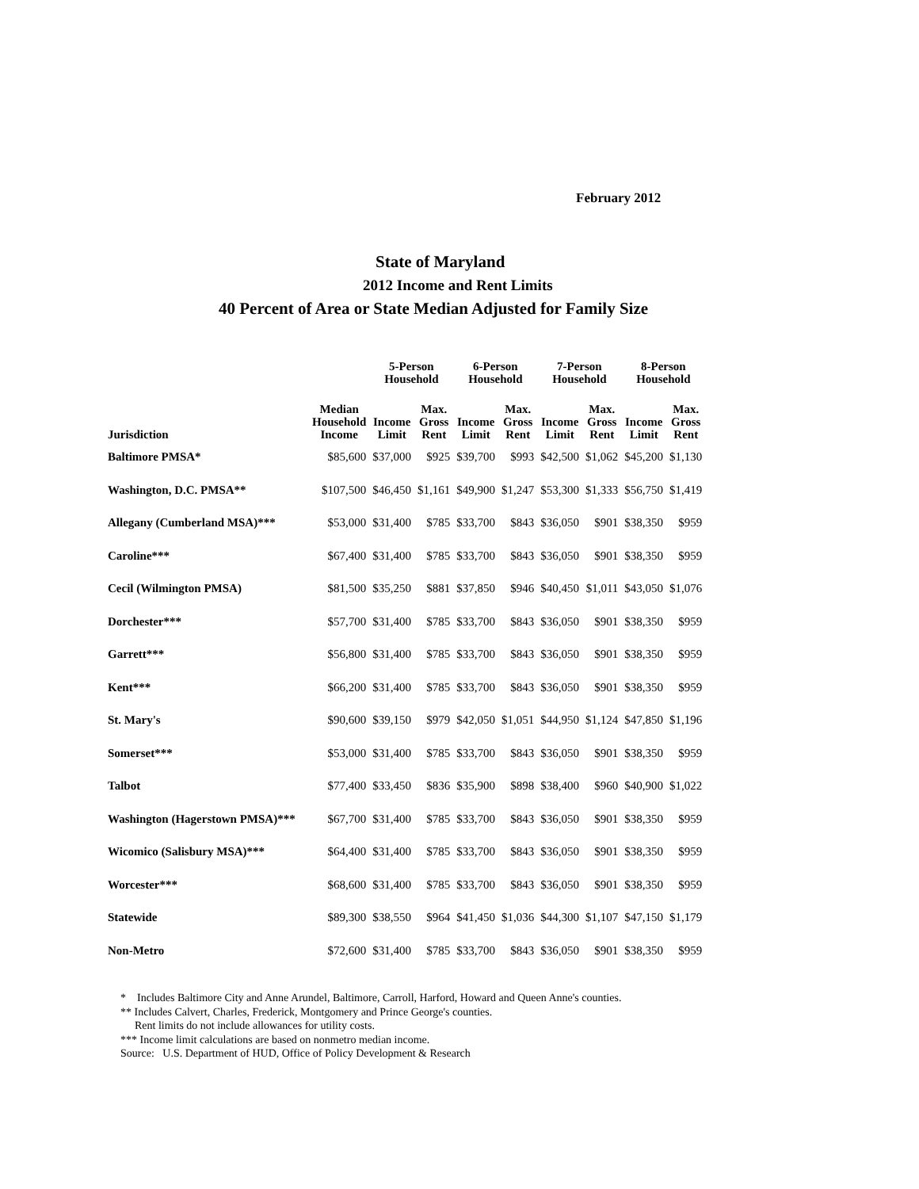February 2012
State of Maryland
2012 Income and Rent Limits
40 Percent of Area or State Median Adjusted for Family Size
| | | 5-Person Household | | 6-Person Household | | 7-Person Household | | 8-Person Household | |
| --- | --- | --- | --- | --- | --- | --- | --- | --- | --- |
| Jurisdiction | Median Household Income | Income Limit | Max. Gross Rent | Income Limit | Max. Gross Rent | Income Limit | Max. Gross Rent | Income Limit | Max. Gross Rent |
| Baltimore PMSA* | $85,600 | $37,000 | $925 | $39,700 | $993 | $42,500 | $1,062 | $45,200 | $1,130 |
| Washington, D.C. PMSA** | $107,500 | $46,450 | $1,161 | $49,900 | $1,247 | $53,300 | $1,333 | $56,750 | $1,419 |
| Allegany (Cumberland MSA)*** | $53,000 | $31,400 | $785 | $33,700 | $843 | $36,050 | $901 | $38,350 | $959 |
| Caroline*** | $67,400 | $31,400 | $785 | $33,700 | $843 | $36,050 | $901 | $38,350 | $959 |
| Cecil (Wilmington PMSA) | $81,500 | $35,250 | $881 | $37,850 | $946 | $40,450 | $1,011 | $43,050 | $1,076 |
| Dorchester*** | $57,700 | $31,400 | $785 | $33,700 | $843 | $36,050 | $901 | $38,350 | $959 |
| Garrett*** | $56,800 | $31,400 | $785 | $33,700 | $843 | $36,050 | $901 | $38,350 | $959 |
| Kent*** | $66,200 | $31,400 | $785 | $33,700 | $843 | $36,050 | $901 | $38,350 | $959 |
| St. Mary's | $90,600 | $39,150 | $979 | $42,050 | $1,051 | $44,950 | $1,124 | $47,850 | $1,196 |
| Somerset*** | $53,000 | $31,400 | $785 | $33,700 | $843 | $36,050 | $901 | $38,350 | $959 |
| Talbot | $77,400 | $33,450 | $836 | $35,900 | $898 | $38,400 | $960 | $40,900 | $1,022 |
| Washington (Hagerstown PMSA)*** | $67,700 | $31,400 | $785 | $33,700 | $843 | $36,050 | $901 | $38,350 | $959 |
| Wicomico (Salisbury MSA)*** | $64,400 | $31,400 | $785 | $33,700 | $843 | $36,050 | $901 | $38,350 | $959 |
| Worcester*** | $68,600 | $31,400 | $785 | $33,700 | $843 | $36,050 | $901 | $38,350 | $959 |
| Statewide | $89,300 | $38,550 | $964 | $41,450 | $1,036 | $44,300 | $1,107 | $47,150 | $1,179 |
| Non-Metro | $72,600 | $31,400 | $785 | $33,700 | $843 | $36,050 | $901 | $38,350 | $959 |
* Includes Baltimore City and Anne Arundel, Baltimore, Carroll, Harford, Howard and Queen Anne's counties.
** Includes Calvert, Charles, Frederick, Montgomery and Prince George's counties.
Rent limits do not include allowances for utility costs.
*** Income limit calculations are based on nonmetro median income.
Source: U.S. Department of HUD, Office of Policy Development & Research